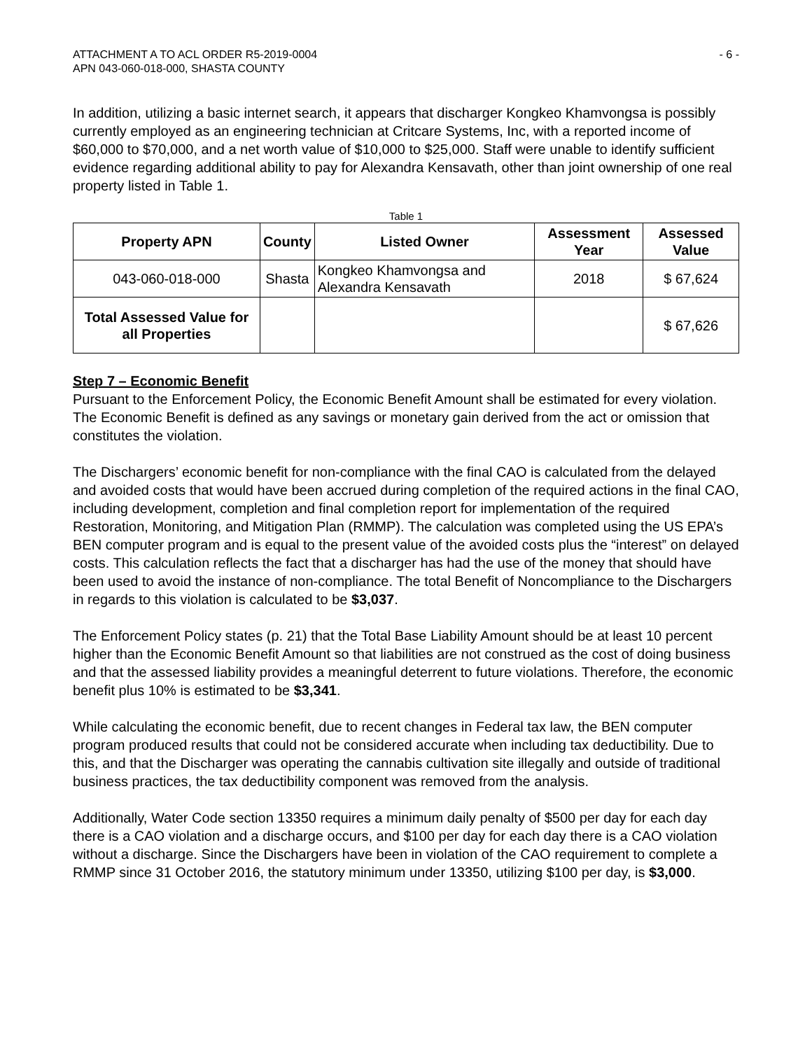ATTACHMENT A TO ACL ORDER R5-2019-0004
APN 043-060-018-000, SHASTA COUNTY
- 6 -
In addition, utilizing a basic internet search, it appears that discharger Kongkeo Khamvongsa is possibly currently employed as an engineering technician at Critcare Systems, Inc, with a reported income of $60,000 to $70,000, and a net worth value of $10,000 to $25,000. Staff were unable to identify sufficient evidence regarding additional ability to pay for Alexandra Kensavath, other than joint ownership of one real property listed in Table 1.
Table 1
| Property APN | County | Listed Owner | Assessment Year | Assessed Value |
| --- | --- | --- | --- | --- |
| 043-060-018-000 | Shasta | Kongkeo Khamvongsa and Alexandra Kensavath | 2018 | $ 67,624 |
| Total Assessed Value for all Properties | | | | $ 67,626 |
Step 7 – Economic Benefit
Pursuant to the Enforcement Policy, the Economic Benefit Amount shall be estimated for every violation. The Economic Benefit is defined as any savings or monetary gain derived from the act or omission that constitutes the violation.
The Dischargers’ economic benefit for non-compliance with the final CAO is calculated from the delayed and avoided costs that would have been accrued during completion of the required actions in the final CAO, including development, completion and final completion report for implementation of the required Restoration, Monitoring, and Mitigation Plan (RMMP). The calculation was completed using the US EPA’s BEN computer program and is equal to the present value of the avoided costs plus the “interest” on delayed costs. This calculation reflects the fact that a discharger has had the use of the money that should have been used to avoid the instance of non-compliance. The total Benefit of Noncompliance to the Dischargers in regards to this violation is calculated to be $3,037.
The Enforcement Policy states (p. 21) that the Total Base Liability Amount should be at least 10 percent higher than the Economic Benefit Amount so that liabilities are not construed as the cost of doing business and that the assessed liability provides a meaningful deterrent to future violations. Therefore, the economic benefit plus 10% is estimated to be $3,341.
While calculating the economic benefit, due to recent changes in Federal tax law, the BEN computer program produced results that could not be considered accurate when including tax deductibility. Due to this, and that the Discharger was operating the cannabis cultivation site illegally and outside of traditional business practices, the tax deductibility component was removed from the analysis.
Additionally, Water Code section 13350 requires a minimum daily penalty of $500 per day for each day there is a CAO violation and a discharge occurs, and $100 per day for each day there is a CAO violation without a discharge. Since the Dischargers have been in violation of the CAO requirement to complete a RMMP since 31 October 2016, the statutory minimum under 13350, utilizing $100 per day, is $3,000.